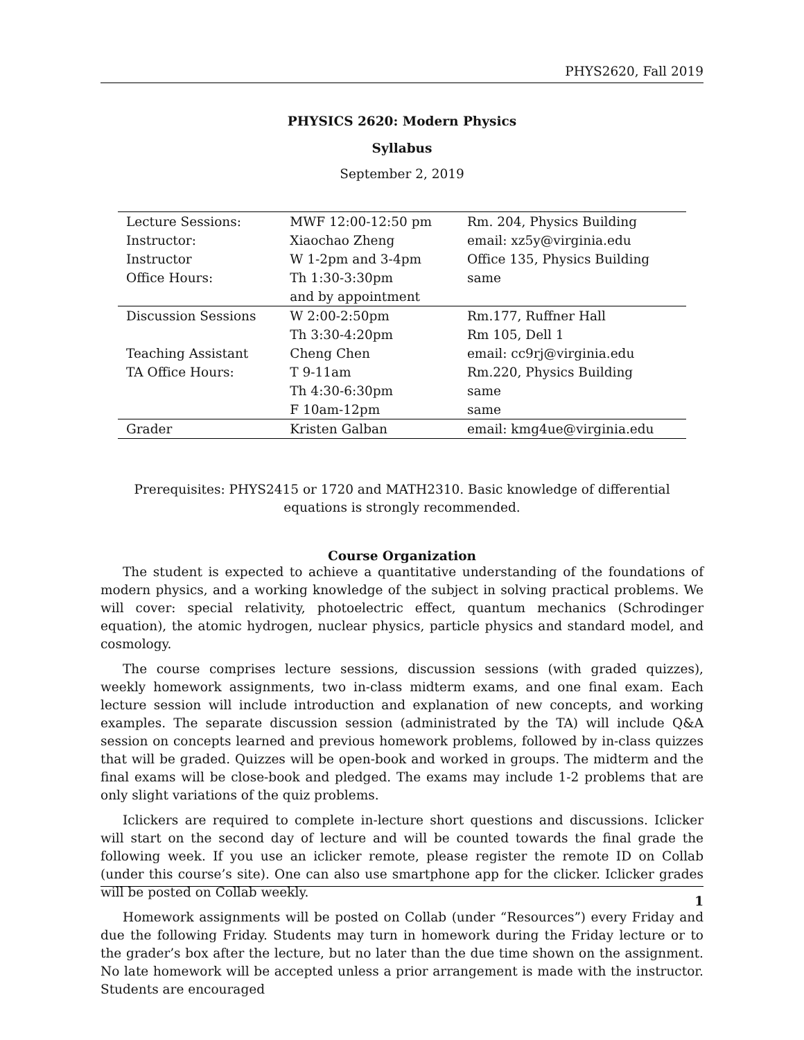PHYS2620, Fall 2019
PHYSICS 2620: Modern Physics
Syllabus
September 2, 2019
| Lecture Sessions: | MWF 12:00-12:50 pm | Rm. 204, Physics Building |
| Instructor: | Xiaochao Zheng | email: xz5y@virginia.edu |
| Instructor | W 1-2pm and 3-4pm | Office 135, Physics Building |
| Office Hours: | Th 1:30-3:30pm | same |
| | and by appointment | |
| Discussion Sessions | W 2:00-2:50pm | Rm.177, Ruffner Hall |
| | Th 3:30-4:20pm | Rm 105, Dell 1 |
| Teaching Assistant | Cheng Chen | email: cc9rj@virginia.edu |
| TA Office Hours: | T 9-11am | Rm.220, Physics Building |
| | Th 4:30-6:30pm | same |
| | F 10am-12pm | same |
| Grader | Kristen Galban | email: kmg4ue@virginia.edu |
Prerequisites: PHYS2415 or 1720 and MATH2310. Basic knowledge of differential equations is strongly recommended.
Course Organization
The student is expected to achieve a quantitative understanding of the foundations of modern physics, and a working knowledge of the subject in solving practical problems. We will cover: special relativity, photoelectric effect, quantum mechanics (Schrodinger equation), the atomic hydrogen, nuclear physics, particle physics and standard model, and cosmology.
The course comprises lecture sessions, discussion sessions (with graded quizzes), weekly homework assignments, two in-class midterm exams, and one final exam. Each lecture session will include introduction and explanation of new concepts, and working examples. The separate discussion session (administrated by the TA) will include Q&A session on concepts learned and previous homework problems, followed by in-class quizzes that will be graded. Quizzes will be open-book and worked in groups. The midterm and the final exams will be close-book and pledged. The exams may include 1-2 problems that are only slight variations of the quiz problems.
Iclickers are required to complete in-lecture short questions and discussions. Iclicker will start on the second day of lecture and will be counted towards the final grade the following week. If you use an iclicker remote, please register the remote ID on Collab (under this course’s site). One can also use smartphone app for the clicker. Iclicker grades will be posted on Collab weekly.
Homework assignments will be posted on Collab (under “Resources”) every Friday and due the following Friday. Students may turn in homework during the Friday lecture or to the grader’s box after the lecture, but no later than the due time shown on the assignment. No late homework will be accepted unless a prior arrangement is made with the instructor. Students are encouraged
1